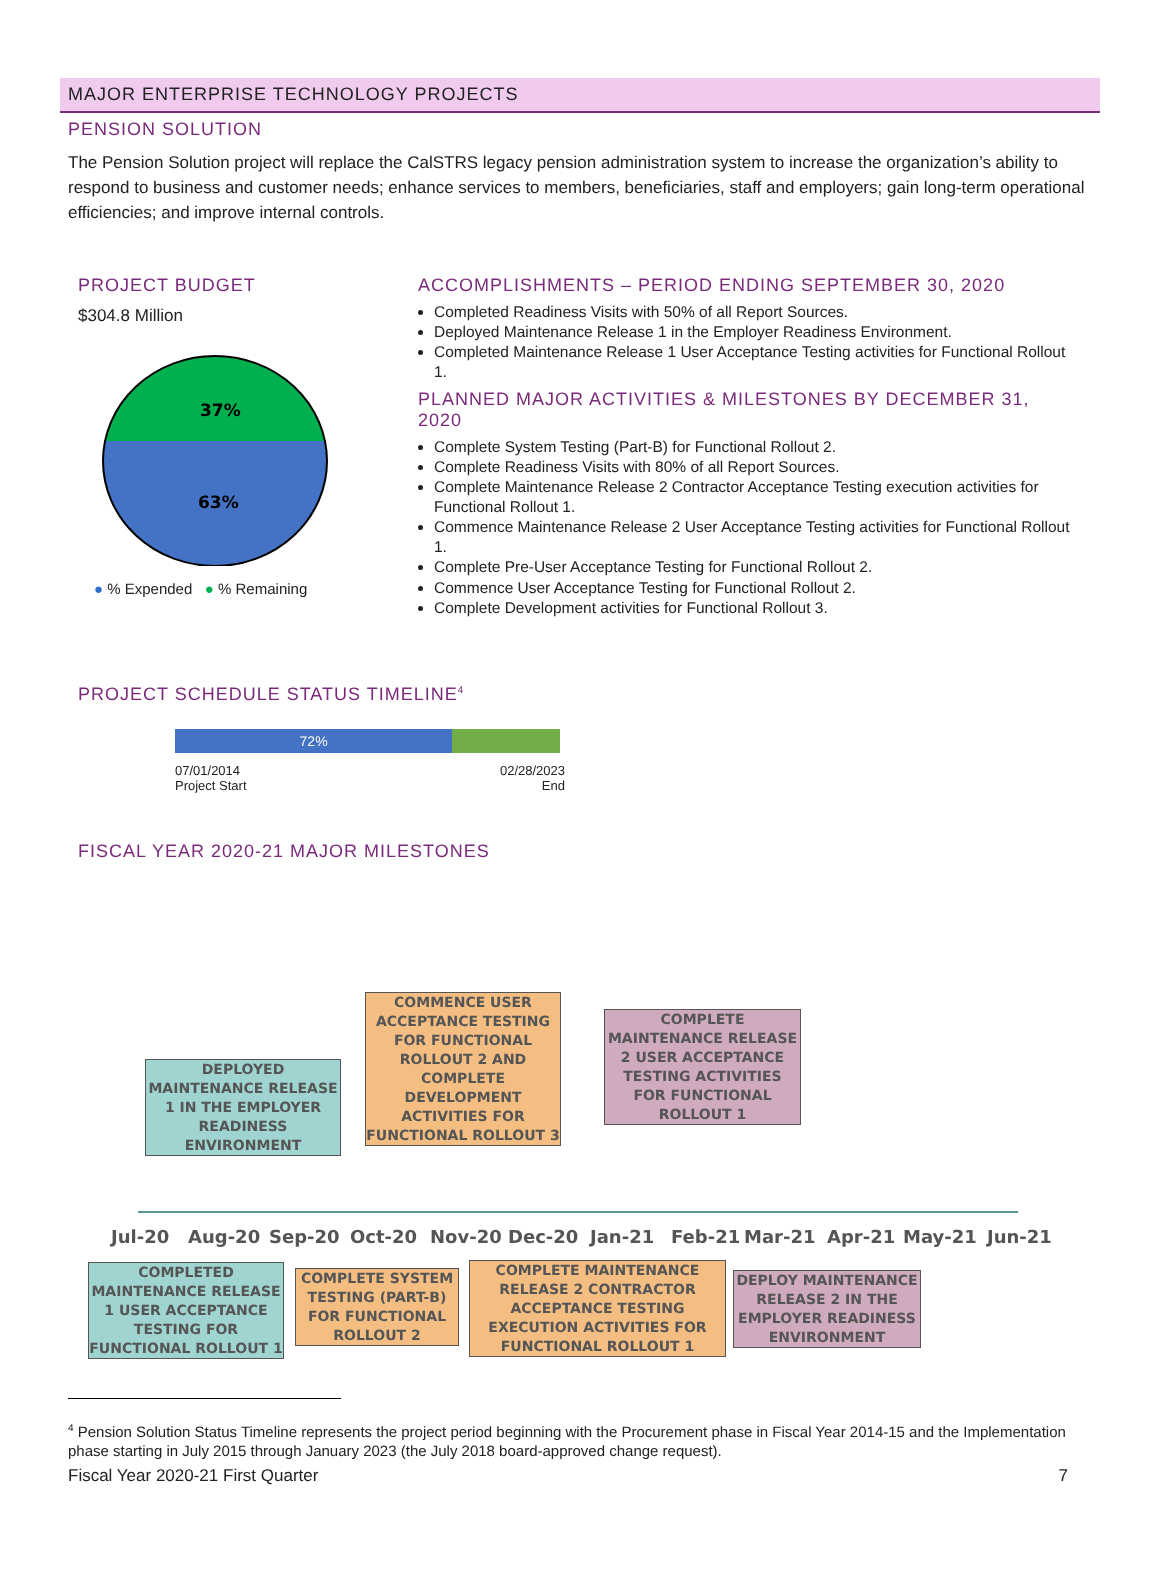MAJOR ENTERPRISE TECHNOLOGY PROJECTS
PENSION SOLUTION
The Pension Solution project will replace the CalSTRS legacy pension administration system to increase the organization’s ability to respond to business and customer needs; enhance services to members, beneficiaries, staff and employers; gain long-term operational efficiencies; and improve internal controls.
PROJECT BUDGET
$304.8 Million
37%
63%
● % Expended ● % Remaining
ACCOMPLISHMENTS – PERIOD ENDING SEPTEMBER 30, 2020
Completed Readiness Visits with 50% of all Report Sources.
Deployed Maintenance Release 1 in the Employer Readiness Environment.
Completed Maintenance Release 1 User Acceptance Testing activities for Functional Rollout 1.
PLANNED MAJOR ACTIVITIES & MILESTONES BY DECEMBER 31, 2020
Complete System Testing (Part-B) for Functional Rollout 2.
Complete Readiness Visits with 80% of all Report Sources.
Complete Maintenance Release 2 Contractor Acceptance Testing execution activities for Functional Rollout 1.
Commence Maintenance Release 2 User Acceptance Testing activities for Functional Rollout 1.
Complete Pre-User Acceptance Testing for Functional Rollout 2.
Commence User Acceptance Testing for Functional Rollout 2.
Complete Development activities for Functional Rollout 3.
PROJECT SCHEDULE STATUS TIMELINE<sup>4</sup>
72%
07/01/2014
Project Start
02/28/2023
End
FISCAL YEAR 2020-21 MAJOR MILESTONES
Jul-20 Aug-20 Sep-20 Oct-20 Nov-20 Dec-20 Jan-21 Feb-21 Mar-21 Apr-21 May-21 Jun-21
DEPLOYED MAINTENANCE RELEASE 1 IN THE EMPLOYER READINESS ENVIRONMENT
COMMENCE USER ACCEPTANCE TESTING FOR FUNCTIONAL ROLLOUT 2 AND COMPLETE DEVELOPMENT ACTIVITIES FOR FUNCTIONAL ROLLOUT 3
COMPLETE MAINTENANCE RELEASE 2 USER ACCEPTANCE TESTING ACTIVITIES FOR FUNCTIONAL ROLLOUT 1
COMPLETED MAINTENANCE RELEASE 1 USER ACCEPTANCE TESTING FOR FUNCTIONAL ROLLOUT 1
COMPLETE SYSTEM TESTING (PART-B) FOR FUNCTIONAL ROLLOUT 2
COMPLETE MAINTENANCE RELEASE 2 CONTRACTOR ACCEPTANCE TESTING EXECUTION ACTIVITIES FOR FUNCTIONAL ROLLOUT 1
DEPLOY MAINTENANCE RELEASE 2 IN THE EMPLOYER READINESS ENVIRONMENT
<sup>4</sup> Pension Solution Status Timeline represents the project period beginning with the Procurement phase in Fiscal Year 2014-15 and the Implementation phase starting in July 2015 through January 2023 (the July 2018 board-approved change request).
Fiscal Year 2020-21 First Quarter 7